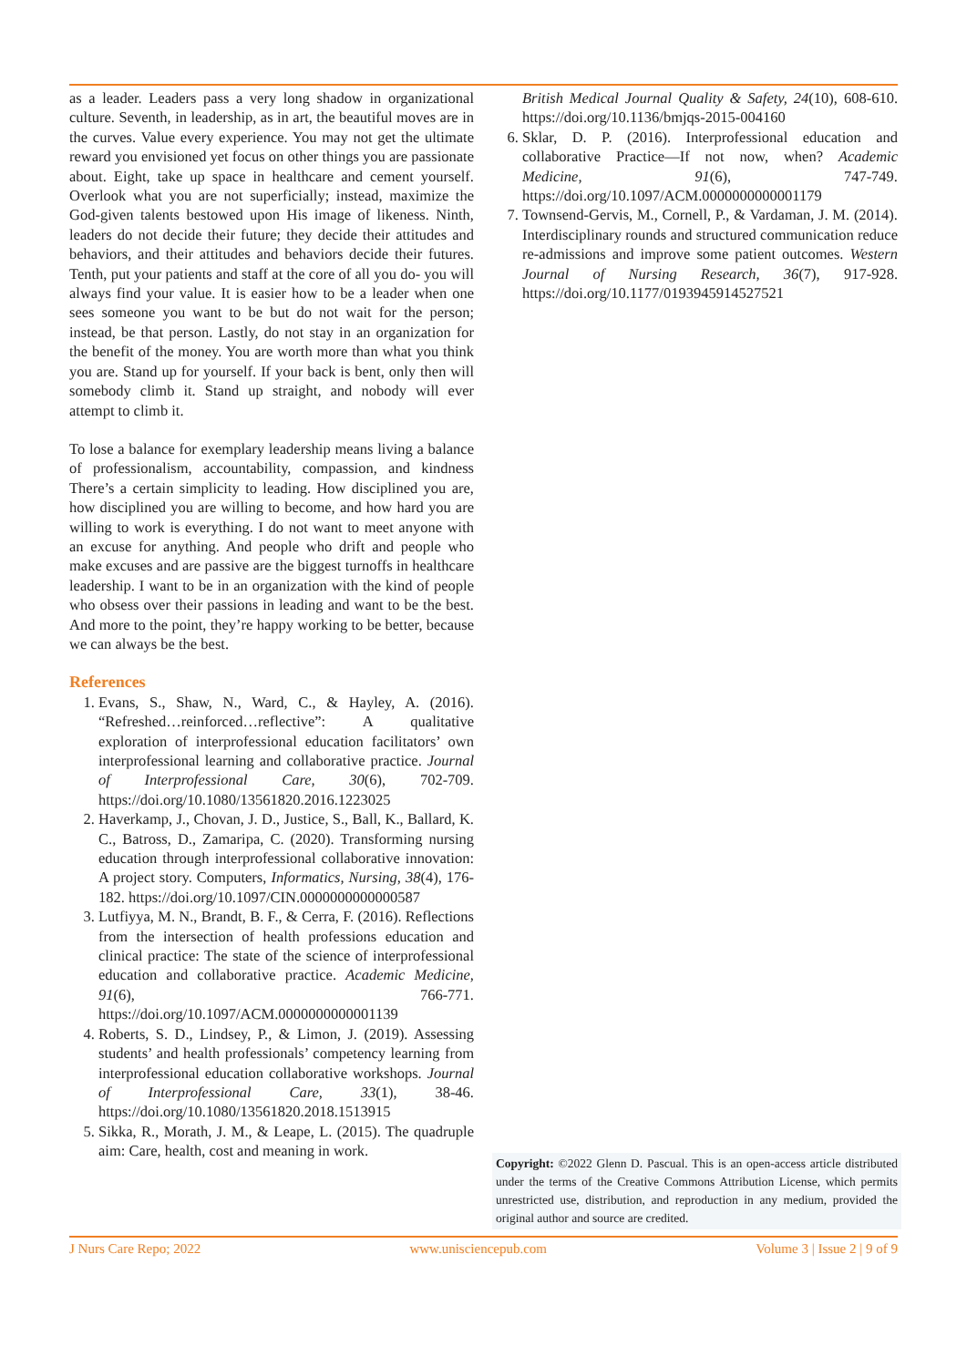as a leader. Leaders pass a very long shadow in organizational culture. Seventh, in leadership, as in art, the beautiful moves are in the curves. Value every experience. You may not get the ultimate reward you envisioned yet focus on other things you are passionate about. Eight, take up space in healthcare and cement yourself. Overlook what you are not superficially; instead, maximize the God-given talents bestowed upon His image of likeness. Ninth, leaders do not decide their future; they decide their attitudes and behaviors, and their attitudes and behaviors decide their futures. Tenth, put your patients and staff at the core of all you do- you will always find your value. It is easier how to be a leader when one sees someone you want to be but do not wait for the person; instead, be that person. Lastly, do not stay in an organization for the benefit of the money. You are worth more than what you think you are. Stand up for yourself. If your back is bent, only then will somebody climb it. Stand up straight, and nobody will ever attempt to climb it.
To lose a balance for exemplary leadership means living a balance of professionalism, accountability, compassion, and kindness There’s a certain simplicity to leading. How disciplined you are, how disciplined you are willing to become, and how hard you are willing to work is everything. I do not want to meet anyone with an excuse for anything. And people who drift and people who make excuses and are passive are the biggest turnoffs in healthcare leadership. I want to be in an organization with the kind of people who obsess over their passions in leading and want to be the best. And more to the point, they’re happy working to be better, because we can always be the best.
References
1. Evans, S., Shaw, N., Ward, C., & Hayley, A. (2016). “Refreshed…reinforced…reflective”: A qualitative exploration of interprofessional education facilitators’ own interprofessional learning and collaborative practice. Journal of Interprofessional Care, 30(6), 702-709. https://doi.org/10.1080/13561820.2016.1223025
2. Haverkamp, J., Chovan, J. D., Justice, S., Ball, K., Ballard, K. C., Batross, D., Zamaripa, C. (2020). Transforming nursing education through interprofessional collaborative innovation: A project story. Computers, Informatics, Nursing, 38(4), 176-182. https://doi.org/10.1097/CIN.0000000000000587
3. Lutfiyya, M. N., Brandt, B. F., & Cerra, F. (2016). Reflections from the intersection of health professions education and clinical practice: The state of the science of interprofessional education and collaborative practice. Academic Medicine, 91(6), 766-771. https://doi.org/10.1097/ACM.0000000000001139
4. Roberts, S. D., Lindsey, P., & Limon, J. (2019). Assessing students’ and health professionals’ competency learning from interprofessional education collaborative workshops. Journal of Interprofessional Care, 33(1), 38-46. https://doi.org/10.1080/13561820.2018.1513915
5. Sikka, R., Morath, J. M., & Leape, L. (2015). The quadruple aim: Care, health, cost and meaning in work.
British Medical Journal Quality & Safety, 24(10), 608-610. https://doi.org/10.1136/bmjqs-2015-004160
6. Sklar, D. P. (2016). Interprofessional education and collaborative Practice—If not now, when? Academic Medicine, 91(6), 747-749. https://doi.org/10.1097/ACM.0000000000001179
7. Townsend-Gervis, M., Cornell, P., & Vardaman, J. M. (2014). Interdisciplinary rounds and structured communication reduce re-admissions and improve some patient outcomes. Western Journal of Nursing Research, 36(7), 917-928. https://doi.org/10.1177/0193945914527521
Copyright: ©2022 Glenn D. Pascual. This is an open-access article distributed under the terms of the Creative Commons Attribution License, which permits unrestricted use, distribution, and reproduction in any medium, provided the original author and source are credited.
J Nurs Care Repo; 2022 www.unisciencepub.com Volume 3 | Issue 2 | 9 of 9